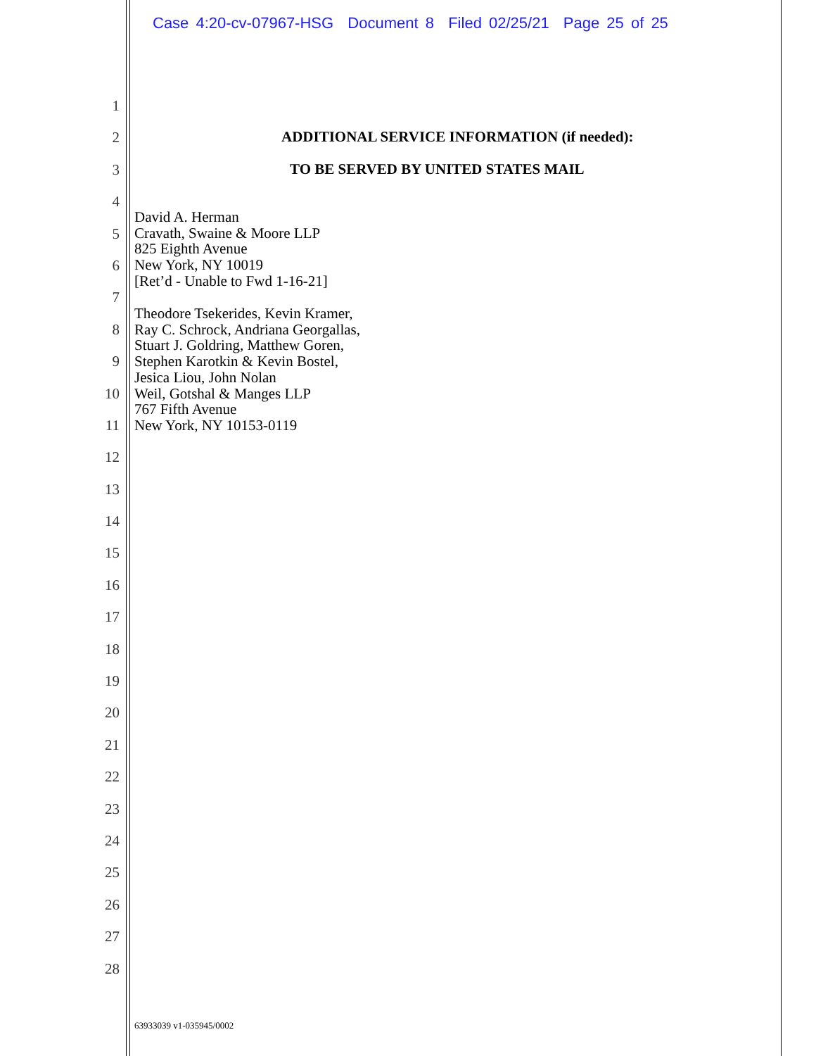Case 4:20-cv-07967-HSG Document 8 Filed 02/25/21 Page 25 of 25
1
2
3
4
5
6
7
8
9
10
11
12
13
14
15
16
17
18
19
20
21
22
23
24
25
26
27
28
ADDITIONAL SERVICE INFORMATION (if needed):
TO BE SERVED BY UNITED STATES MAIL
David A. Herman
Cravath, Swaine & Moore LLP
825 Eighth Avenue
New York, NY 10019
[Ret’d - Unable to Fwd 1-16-21]
Theodore Tsekerides, Kevin Kramer,
Ray C. Schrock, Andriana Georgallas,
Stuart J. Goldring, Matthew Goren,
Stephen Karotkin & Kevin Bostel,
Jesica Liou, John Nolan
Weil, Gotshal & Manges LLP
767 Fifth Avenue
New York, NY 10153-0119
63933039 v1-035945/0002